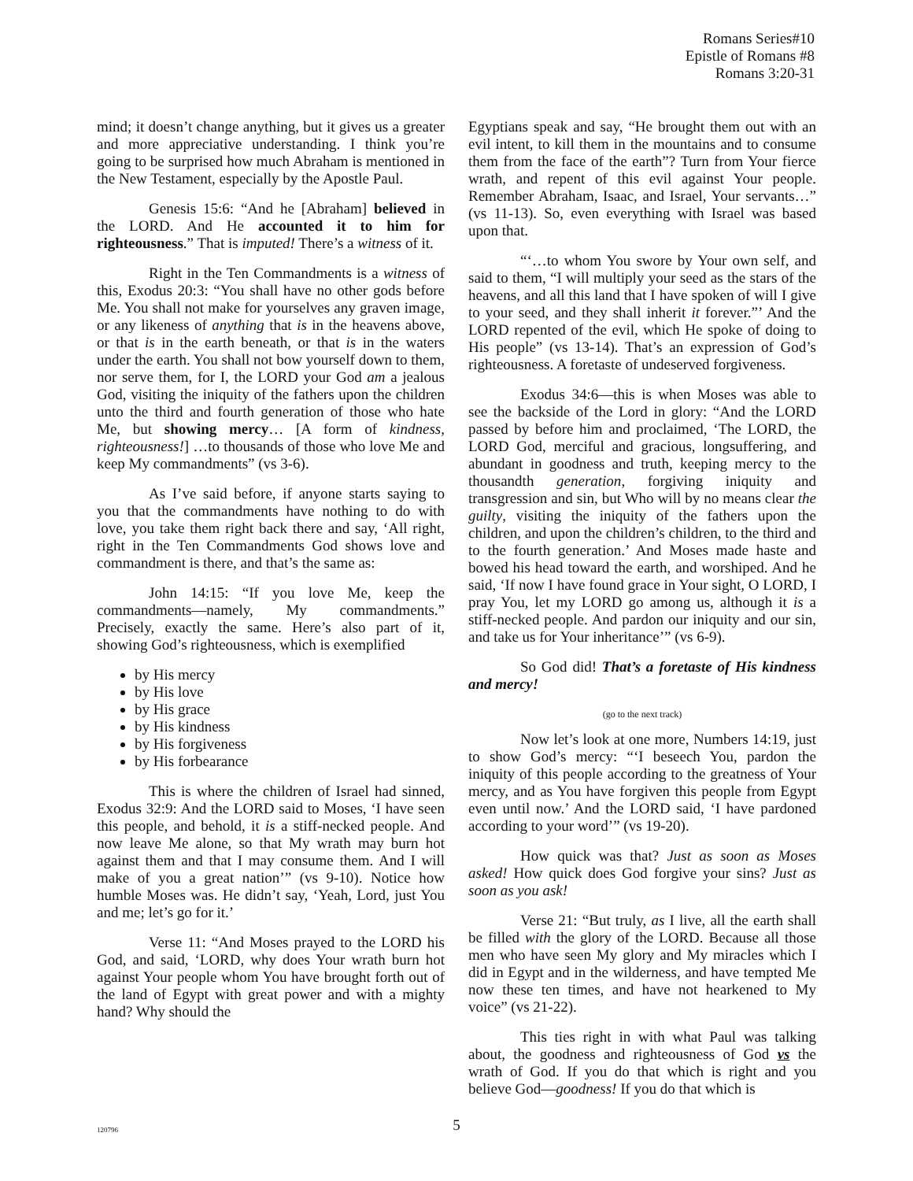Romans Series#10
Epistle of Romans #8
Romans 3:20-31
mind; it doesn’t change anything, but it gives us a greater and more appreciative understanding. I think you’re going to be surprised how much Abraham is mentioned in the New Testament, especially by the Apostle Paul.
Genesis 15:6: “And he [Abraham] believed in the LORD. And He accounted it to him for righteousness.” That is imputed! There’s a witness of it.
Right in the Ten Commandments is a witness of this, Exodus 20:3: “You shall have no other gods before Me. You shall not make for yourselves any graven image, or any likeness of anything that is in the heavens above, or that is in the earth beneath, or that is in the waters under the earth. You shall not bow yourself down to them, nor serve them, for I, the LORD your God am a jealous God, visiting the iniquity of the fathers upon the children unto the third and fourth generation of those who hate Me, but showing mercy… [A form of kindness, righteousness!] …to thousands of those who love Me and keep My commandments” (vs 3-6).
As I’ve said before, if anyone starts saying to you that the commandments have nothing to do with love, you take them right back there and say, ‘All right, right in the Ten Commandments God shows love and commandment is there, and that’s the same as:
John 14:15: “If you love Me, keep the commandments—namely, My commandments.” Precisely, exactly the same. Here’s also part of it, showing God’s righteousness, which is exemplified
by His mercy
by His love
by His grace
by His kindness
by His forgiveness
by His forbearance
This is where the children of Israel had sinned, Exodus 32:9: And the LORD said to Moses, ‘I have seen this people, and behold, it is a stiff-necked people. And now leave Me alone, so that My wrath may burn hot against them and that I may consume them. And I will make of you a great nation’” (vs 9-10). Notice how humble Moses was. He didn’t say, ‘Yeah, Lord, just You and me; let’s go for it.’
Verse 11: “And Moses prayed to the LORD his God, and said, ‘LORD, why does Your wrath burn hot against Your people whom You have brought forth out of the land of Egypt with great power and with a mighty hand? Why should the
Egyptians speak and say, “He brought them out with an evil intent, to kill them in the mountains and to consume them from the face of the earth”? Turn from Your fierce wrath, and repent of this evil against Your people. Remember Abraham, Isaac, and Israel, Your servants…” (vs 11-13). So, even everything with Israel was based upon that.
“‘…to whom You swore by Your own self, and said to them, “I will multiply your seed as the stars of the heavens, and all this land that I have spoken of will I give to your seed, and they shall inherit it forever.”’ And the LORD repented of the evil, which He spoke of doing to His people” (vs 13-14). That’s an expression of God’s righteousness. A foretaste of undeserved forgiveness.
Exodus 34:6—this is when Moses was able to see the backside of the Lord in glory: “And the LORD passed by before him and proclaimed, ‘The LORD, the LORD God, merciful and gracious, longsuffering, and abundant in goodness and truth, keeping mercy to the thousandth generation, forgiving iniquity and transgression and sin, but Who will by no means clear the guilty, visiting the iniquity of the fathers upon the children, and upon the children’s children, to the third and to the fourth generation.’ And Moses made haste and bowed his head toward the earth, and worshiped. And he said, ‘If now I have found grace in Your sight, O LORD, I pray You, let my LORD go among us, although it is a stiff-necked people. And pardon our iniquity and our sin, and take us for Your inheritance’” (vs 6-9).
So God did! That’s a foretaste of His kindness and mercy!
(go to the next track)
Now let’s look at one more, Numbers 14:19, just to show God’s mercy: “‘I beseech You, pardon the iniquity of this people according to the greatness of Your mercy, and as You have forgiven this people from Egypt even until now.’ And the LORD said, ‘I have pardoned according to your word’” (vs 19-20).
How quick was that? Just as soon as Moses asked! How quick does God forgive your sins? Just as soon as you ask!
Verse 21: “But truly, as I live, all the earth shall be filled with the glory of the LORD. Because all those men who have seen My glory and My miracles which I did in Egypt and in the wilderness, and have tempted Me now these ten times, and have not hearkened to My voice” (vs 21-22).
This ties right in with what Paul was talking about, the goodness and righteousness of God vs the wrath of God. If you do that which is right and you believe God—goodness! If you do that which is
120796
5